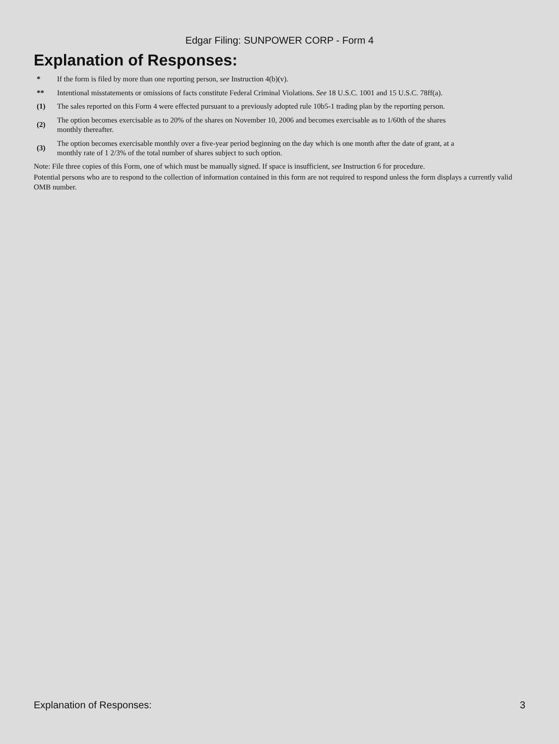Edgar Filing: SUNPOWER CORP - Form 4
Explanation of Responses:
| * | If the form is filed by more than one reporting person, see Instruction 4(b)(v). |
| ** | Intentional misstatements or omissions of facts constitute Federal Criminal Violations. See 18 U.S.C. 1001 and 15 U.S.C. 78ff(a). |
| (1) | The sales reported on this Form 4 were effected pursuant to a previously adopted rule 10b5-1 trading plan by the reporting person. |
| (2) | The option becomes exercisable as to 20% of the shares on November 10, 2006 and becomes exercisable as to 1/60th of the shares monthly thereafter. |
| (3) | The option becomes exercisable monthly over a five-year period beginning on the day which is one month after the date of grant, at a monthly rate of 1 2/3% of the total number of shares subject to such option. |
Note: File three copies of this Form, one of which must be manually signed. If space is insufficient, see Instruction 6 for procedure.
Potential persons who are to respond to the collection of information contained in this form are not required to respond unless the form displays a currently valid OMB number.
Explanation of Responses: 3